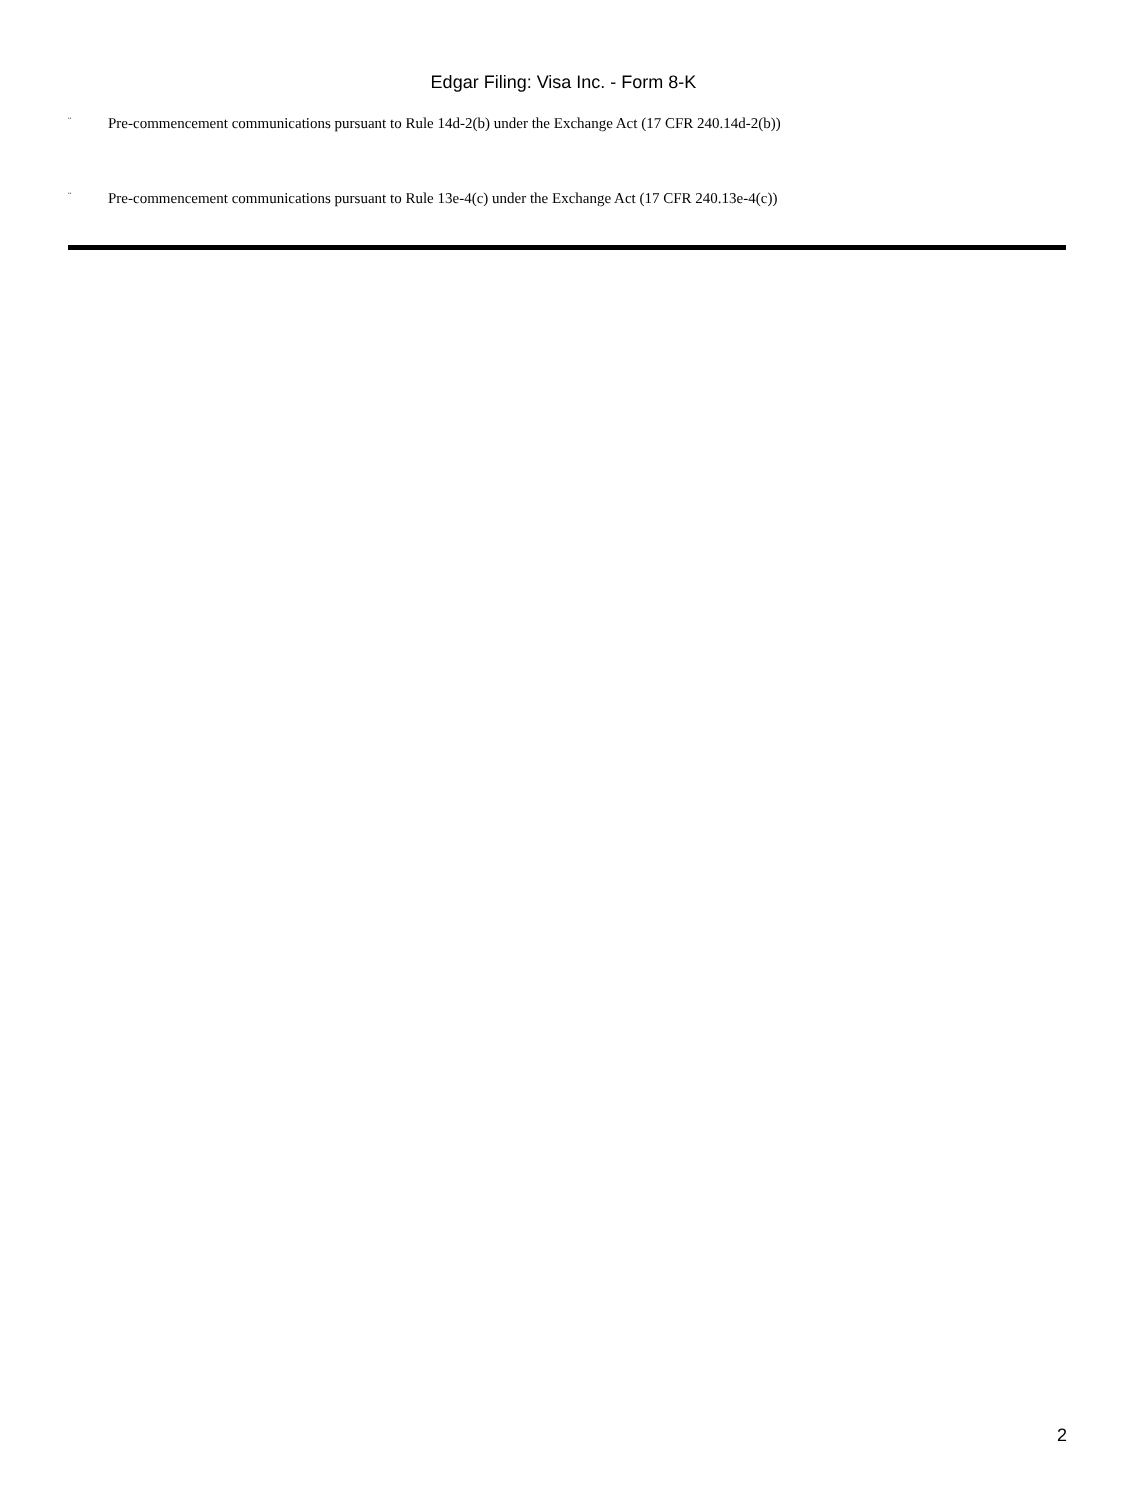Edgar Filing: Visa Inc. - Form 8-K
¨ Pre-commencement communications pursuant to Rule 14d-2(b) under the Exchange Act (17 CFR 240.14d-2(b))
¨ Pre-commencement communications pursuant to Rule 13e-4(c) under the Exchange Act (17 CFR 240.13e-4(c))
2